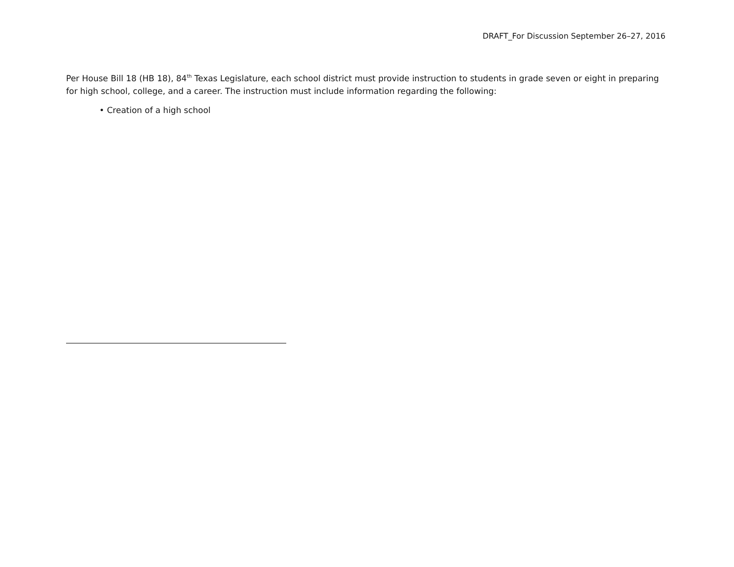DRAFT_For Discussion September 26–27, 2016
Per House Bill 18 (HB 18), 84<sup>th</sup> Texas Legislature, each school district must provide instruction to students in grade seven or eight in preparing for high school, college, and a career. The instruction must include information regarding the following:
• Creation of a high school